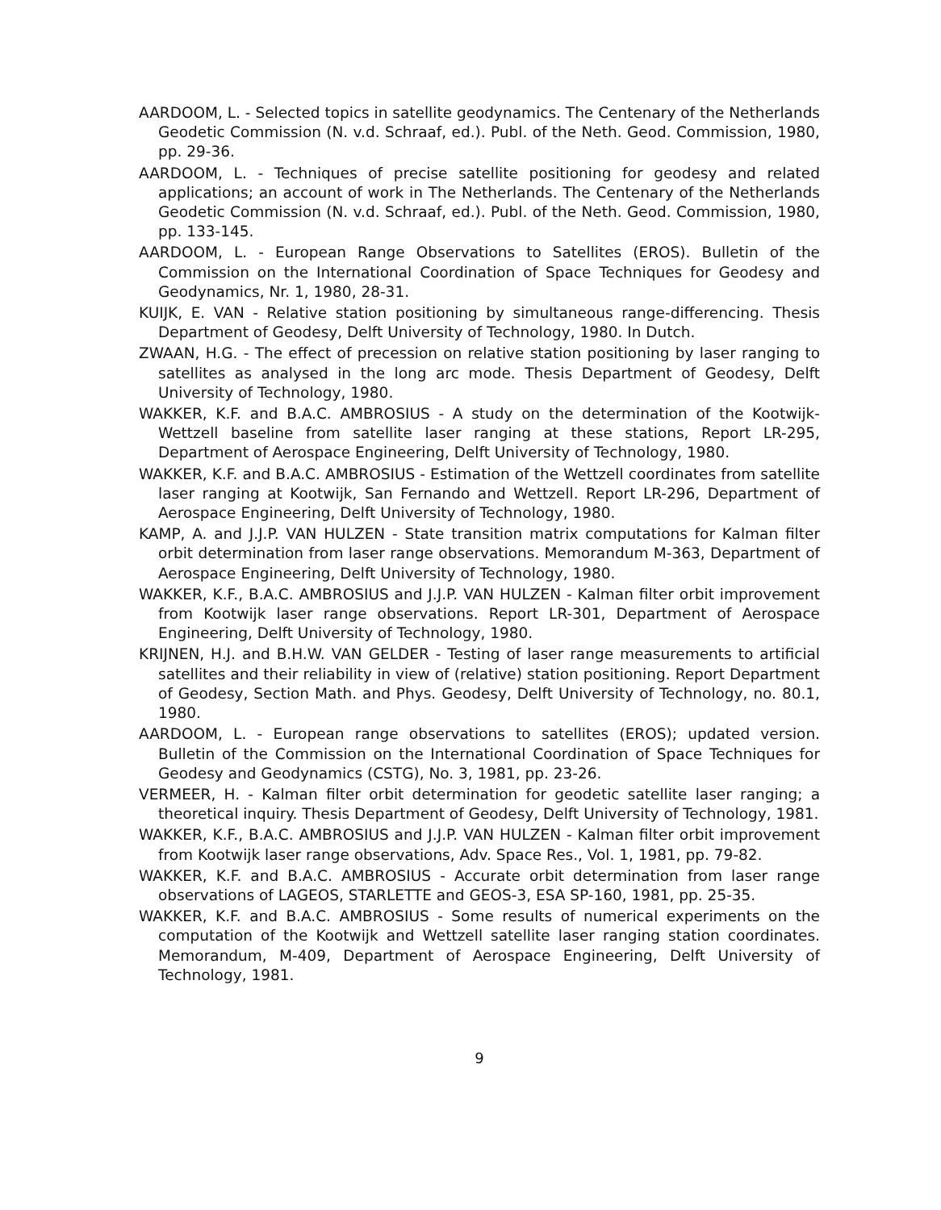AARDOOM, L. - Selected topics in satellite geodynamics. The Centenary of the Netherlands Geodetic Commission (N. v.d. Schraaf, ed.). Publ. of the Neth. Geod. Commission, 1980, pp. 29-36.
AARDOOM, L. - Techniques of precise satellite positioning for geodesy and related applications; an account of work in The Netherlands. The Centenary of the Netherlands Geodetic Commission (N. v.d. Schraaf, ed.). Publ. of the Neth. Geod. Commission, 1980, pp. 133-145.
AARDOOM, L. - European Range Observations to Satellites (EROS). Bulletin of the Commission on the International Coordination of Space Techniques for Geodesy and Geodynamics, Nr. 1, 1980, 28-31.
KUIJK, E. VAN - Relative station positioning by simultaneous range-differencing. Thesis Department of Geodesy, Delft University of Technology, 1980. In Dutch.
ZWAAN, H.G. - The effect of precession on relative station positioning by laser ranging to satellites as analysed in the long arc mode. Thesis Department of Geodesy, Delft University of Technology, 1980.
WAKKER, K.F. and B.A.C. AMBROSIUS - A study on the determination of the Kootwijk-Wettzell baseline from satellite laser ranging at these stations, Report LR-295, Department of Aerospace Engineering, Delft University of Technology, 1980.
WAKKER, K.F. and B.A.C. AMBROSIUS - Estimation of the Wettzell coordinates from satellite laser ranging at Kootwijk, San Fernando and Wettzell. Report LR-296, Department of Aerospace Engineering, Delft University of Technology, 1980.
KAMP, A. and J.J.P. VAN HULZEN - State transition matrix computations for Kalman filter orbit determination from laser range observations. Memorandum M-363, Department of Aerospace Engineering, Delft University of Technology, 1980.
WAKKER, K.F., B.A.C. AMBROSIUS and J.J.P. VAN HULZEN - Kalman filter orbit improvement from Kootwijk laser range observations. Report LR-301, Department of Aerospace Engineering, Delft University of Technology, 1980.
KRIJNEN, H.J. and B.H.W. VAN GELDER - Testing of laser range measurements to artificial satellites and their reliability in view of (relative) station positioning. Report Department of Geodesy, Section Math. and Phys. Geodesy, Delft University of Technology, no. 80.1, 1980.
AARDOOM, L. - European range observations to satellites (EROS); updated version. Bulletin of the Commission on the International Coordination of Space Techniques for Geodesy and Geodynamics (CSTG), No. 3, 1981, pp. 23-26.
VERMEER, H. - Kalman filter orbit determination for geodetic satellite laser ranging; a theoretical inquiry. Thesis Department of Geodesy, Delft University of Technology, 1981.
WAKKER, K.F., B.A.C. AMBROSIUS and J.J.P. VAN HULZEN - Kalman filter orbit improvement from Kootwijk laser range observations, Adv. Space Res., Vol. 1, 1981, pp. 79-82.
WAKKER, K.F. and B.A.C. AMBROSIUS - Accurate orbit determination from laser range observations of LAGEOS, STARLETTE and GEOS-3, ESA SP-160, 1981, pp. 25-35.
WAKKER, K.F. and B.A.C. AMBROSIUS - Some results of numerical experiments on the computation of the Kootwijk and Wettzell satellite laser ranging station coordinates. Memorandum, M-409, Department of Aerospace Engineering, Delft University of Technology, 1981.
9